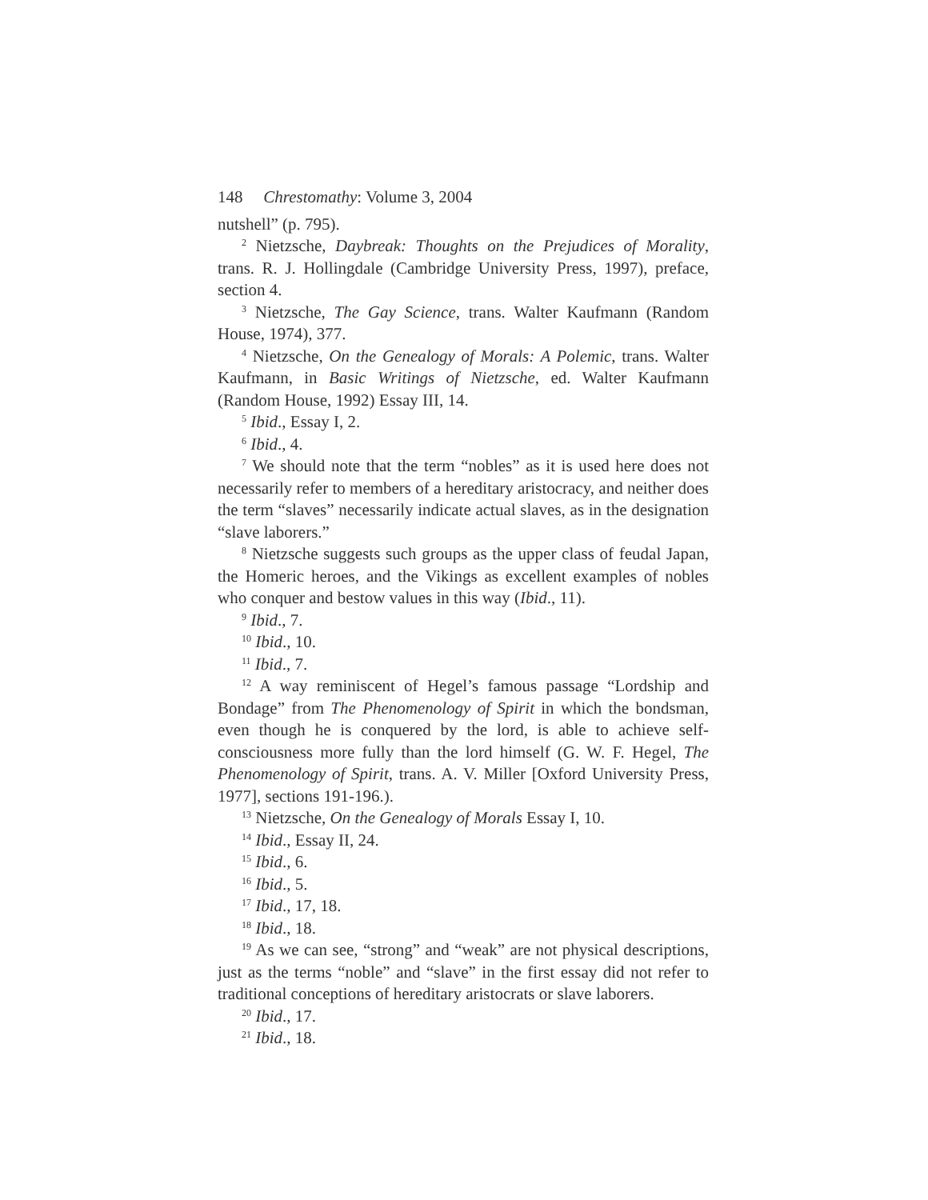148 Chrestomathy: Volume 3, 2004
nutshell” (p. 795).
<sup>2</sup> Nietzsche, Daybreak: Thoughts on the Prejudices of Morality, trans. R. J. Hollingdale (Cambridge University Press, 1997), preface, section 4.
<sup>3</sup> Nietzsche, The Gay Science, trans. Walter Kaufmann (Random House, 1974), 377.
<sup>4</sup> Nietzsche, On the Genealogy of Morals: A Polemic, trans. Walter Kaufmann, in Basic Writings of Nietzsche, ed. Walter Kaufmann (Random House, 1992) Essay III, 14.
<sup>5</sup> Ibid., Essay I, 2.
<sup>6</sup> Ibid., 4.
<sup>7</sup> We should note that the term “nobles” as it is used here does not necessarily refer to members of a hereditary aristocracy, and neither does the term “slaves” necessarily indicate actual slaves, as in the designation “slave laborers.”
<sup>8</sup> Nietzsche suggests such groups as the upper class of feudal Japan, the Homeric heroes, and the Vikings as excellent examples of nobles who conquer and bestow values in this way (Ibid., 11).
<sup>9</sup> Ibid., 7.
<sup>10</sup> Ibid., 10.
<sup>11</sup> Ibid., 7.
<sup>12</sup> A way reminiscent of Hegel’s famous passage “Lordship and Bondage” from The Phenomenology of Spirit in which the bondsman, even though he is conquered by the lord, is able to achieve self-consciousness more fully than the lord himself (G. W. F. Hegel, The Phenomenology of Spirit, trans. A. V. Miller [Oxford University Press, 1977], sections 191-196.).
<sup>13</sup> Nietzsche, On the Genealogy of Morals Essay I, 10.
<sup>14</sup> Ibid., Essay II, 24.
<sup>15</sup> Ibid., 6.
<sup>16</sup> Ibid., 5.
<sup>17</sup> Ibid., 17, 18.
<sup>18</sup> Ibid., 18.
<sup>19</sup> As we can see, “strong” and “weak” are not physical descriptions, just as the terms “noble” and “slave” in the first essay did not refer to traditional conceptions of hereditary aristocrats or slave laborers.
<sup>20</sup> Ibid., 17.
<sup>21</sup> Ibid., 18.